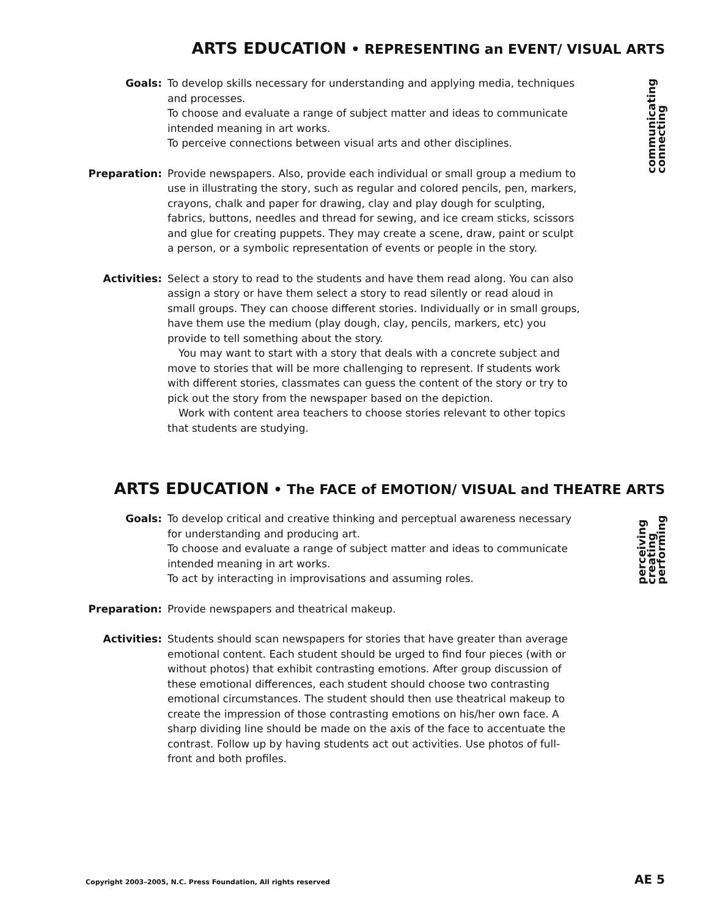ARTS EDUCATION • REPRESENTING an EVENT/ VISUAL ARTS
communicating
connecting
Goals: To develop skills necessary for understanding and applying media, techniques and processes.
To choose and evaluate a range of subject matter and ideas to communicate intended meaning in art works.
To perceive connections between visual arts and other disciplines.
Preparation: Provide newspapers. Also, provide each individual or small group a medium to use in illustrating the story, such as regular and colored pencils, pen, markers, crayons, chalk and paper for drawing, clay and play dough for sculpting, fabrics, buttons, needles and thread for sewing, and ice cream sticks, scissors and glue for creating puppets. They may create a scene, draw, paint or sculpt a person, or a symbolic representation of events or people in the story.
Activities: Select a story to read to the students and have them read along. You can also assign a story or have them select a story to read silently or read aloud in small groups. They can choose different stories. Individually or in small groups, have them use the medium (play dough, clay, pencils, markers, etc) you provide to tell something about the story.
You may want to start with a story that deals with a concrete subject and move to stories that will be more challenging to represent. If students work with different stories, classmates can guess the content of the story or try to pick out the story from the newspaper based on the depiction.
Work with content area teachers to choose stories relevant to other topics that students are studying.
ARTS EDUCATION • The FACE of EMOTION/ VISUAL and THEATRE ARTS
perceiving
creating
performing
Goals: To develop critical and creative thinking and perceptual awareness necessary for understanding and producing art.
To choose and evaluate a range of subject matter and ideas to communicate intended meaning in art works.
To act by interacting in improvisations and assuming roles.
Preparation: Provide newspapers and theatrical makeup.
Activities: Students should scan newspapers for stories that have greater than average emotional content. Each student should be urged to find four pieces (with or without photos) that exhibit contrasting emotions. After group discussion of these emotional differences, each student should choose two contrasting emotional circumstances. The student should then use theatrical makeup to create the impression of those contrasting emotions on his/her own face. A sharp dividing line should be made on the axis of the face to accentuate the contrast. Follow up by having students act out activities. Use photos of full-front and both profiles.
Copyright 2003–2005, N.C. Press Foundation, All rights reserved
AE 5